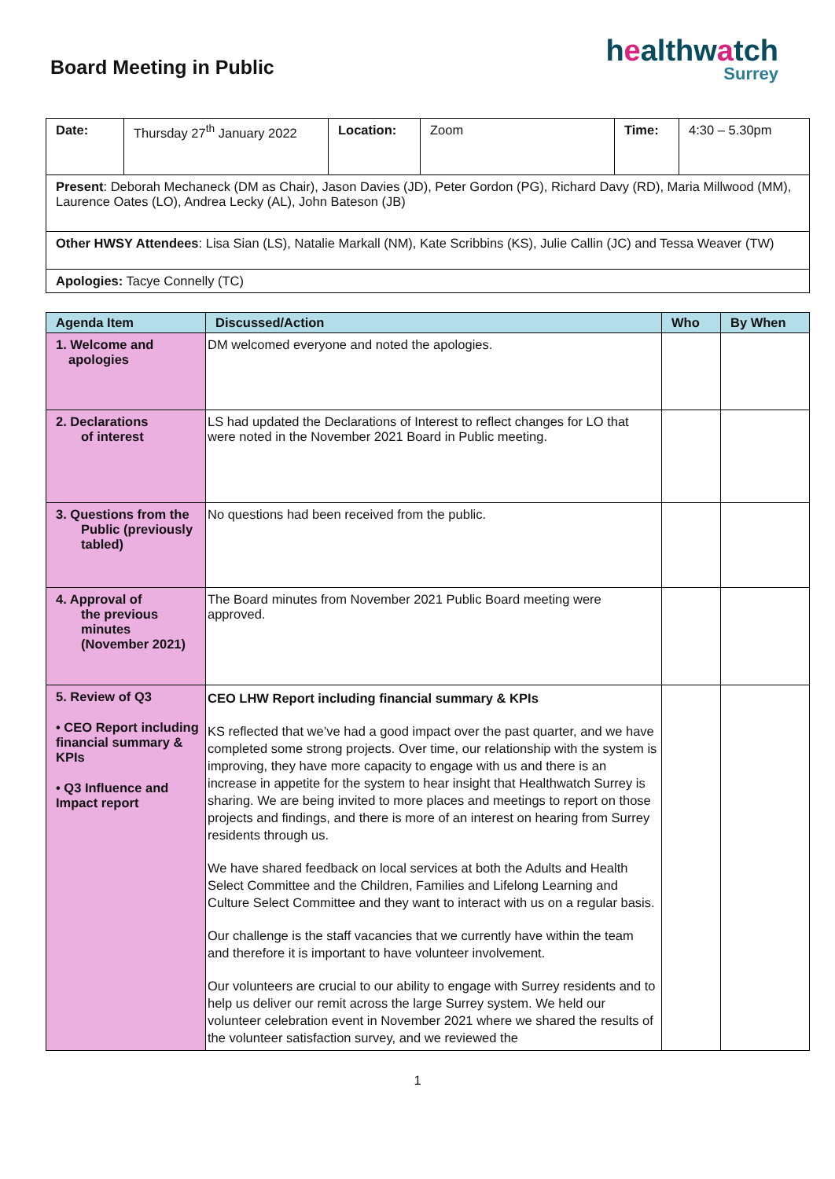Board Meeting in Public
healthwatch
Surrey
| Date: | Thursday 27<sup>th</sup> January 2022 | Location: | Zoom | Time: | 4:30 – 5.30pm |
| Present : Deborah Mechaneck (DM as Chair), Jason Davies (JD), Peter Gordon (PG), Richard Davy (RD), Maria Millwood (MM), Laurence Oates (LO), Andrea Lecky (AL), John Bateson (JB) | | | | | |
| Other HWSY Attendees : Lisa Sian (LS), Natalie Markall (NM), Kate Scribbins (KS), Julie Callin (JC) and Tessa Weaver (TW) | | | | | |
| Apologies: Tacye Connelly (TC) | | | | | |
| Agenda Item | Discussed/Action | Who | By When |
| --- | --- | --- | --- |
| 1. Welcome and apologies | DM welcomed everyone and noted the apologies. | | |
| 2. Declarations of interest | LS had updated the Declarations of Interest to reflect changes for LO that were noted in the November 2021 Board in Public meeting. | | |
| 3. Questions from the Public (previously tabled) | No questions had been received from the public. | | |
| 4. Approval of the previous minutes (November 2021) | The Board minutes from November 2021 Public Board meeting were approved. | | |
| 5. Review of Q3 • CEO Report including financial summary & KPIs • Q3 Influence and Impact report | CEO LHW Report including financial summary & KPIs KS reflected that we’ve had a good impact over the past quarter, and we have completed some strong projects. Over time, our relationship with the system is improving, they have more capacity to engage with us and there is an increase in appetite for the system to hear insight that Healthwatch Surrey is sharing. We are being invited to more places and meetings to report on those projects and findings, and there is more of an interest on hearing from Surrey residents through us. We have shared feedback on local services at both the Adults and Health Select Committee and the Children, Families and Lifelong Learning and Culture Select Committee and they want to interact with us on a regular basis. Our challenge is the staff vacancies that we currently have within the team and therefore it is important to have volunteer involvement. Our volunteers are crucial to our ability to engage with Surrey residents and to help us deliver our remit across the large Surrey system. We held our volunteer celebration event in November 2021 where we shared the results of the volunteer satisfaction survey, and we reviewed the | | |
1